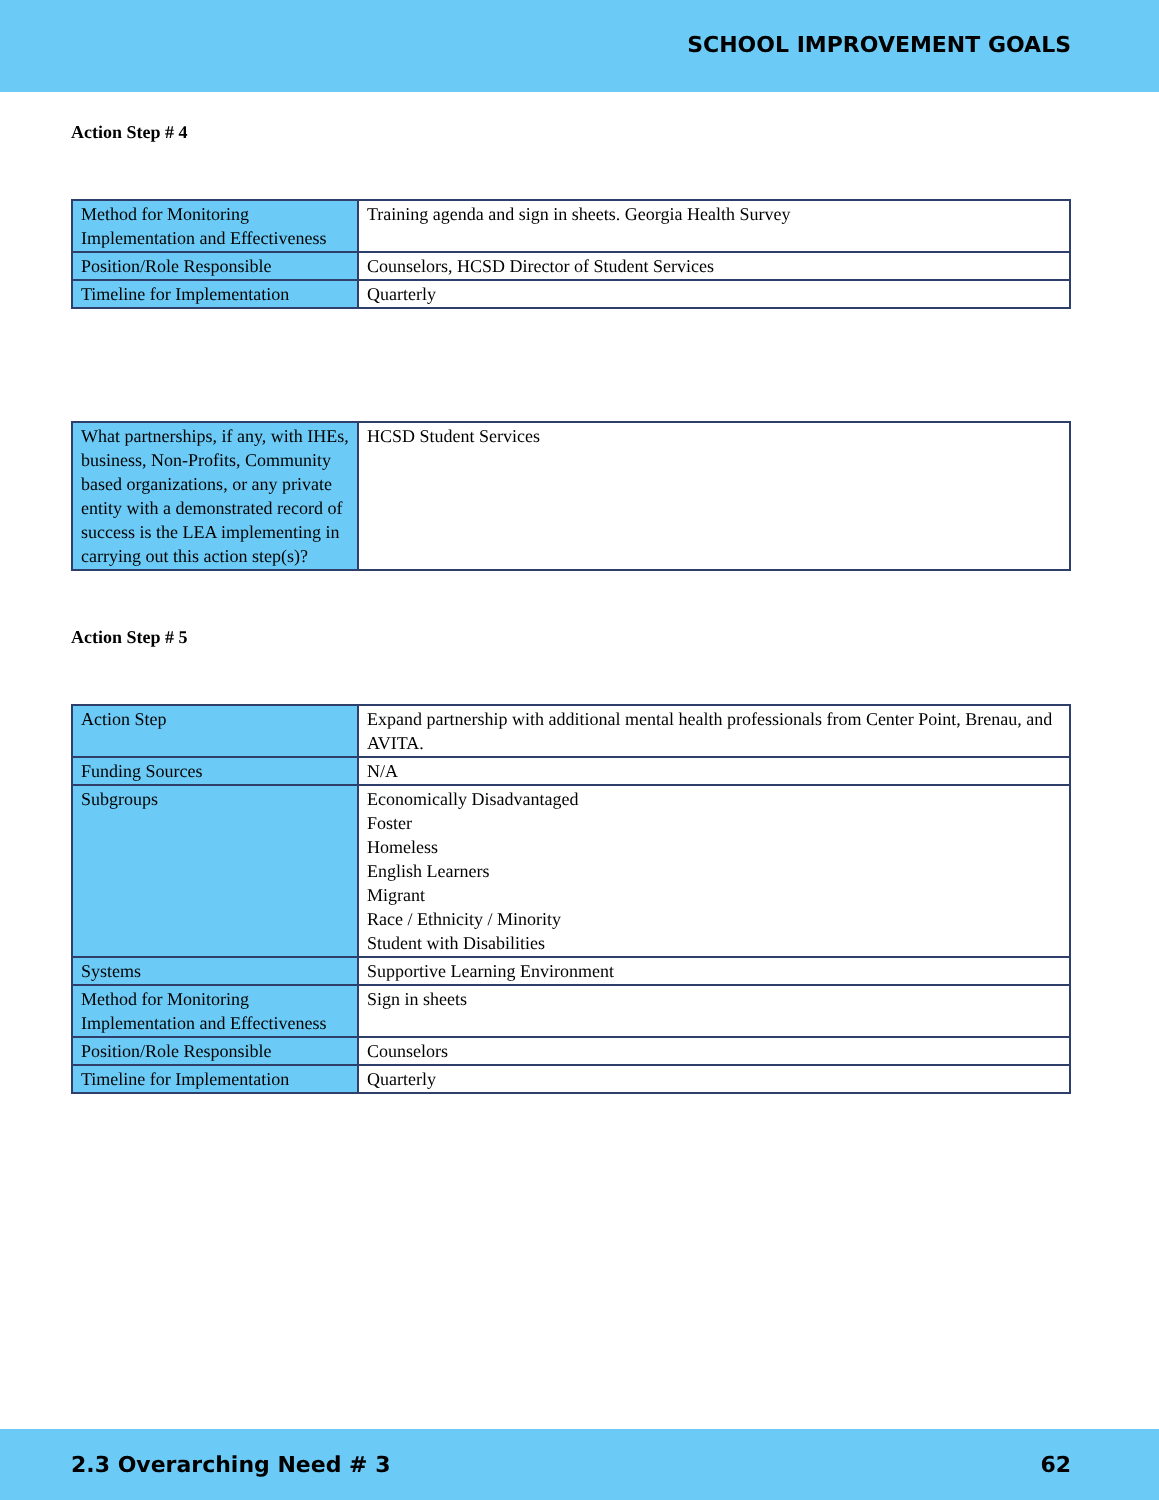SCHOOL IMPROVEMENT GOALS
Action Step # 4
| Method for Monitoring Implementation and Effectiveness | Training agenda and sign in sheets. Georgia Health Survey |
| Position/Role Responsible | Counselors, HCSD Director of Student Services |
| Timeline for Implementation | Quarterly |
| What partnerships, if any, with IHEs, business, Non-Profits, Community based organizations, or any private entity with a demonstrated record of success is the LEA implementing in carrying out this action step(s)? | HCSD Student Services |
Action Step # 5
| Action Step | Expand partnership with additional mental health professionals from Center Point, Brenau, and AVITA. |
| Funding Sources | N/A |
| Subgroups | Economically Disadvantaged Foster Homeless English Learners Migrant Race / Ethnicity / Minority Student with Disabilities |
| Systems | Supportive Learning Environment |
| Method for Monitoring Implementation and Effectiveness | Sign in sheets |
| Position/Role Responsible | Counselors |
| Timeline for Implementation | Quarterly |
2.3 Overarching Need # 3 62